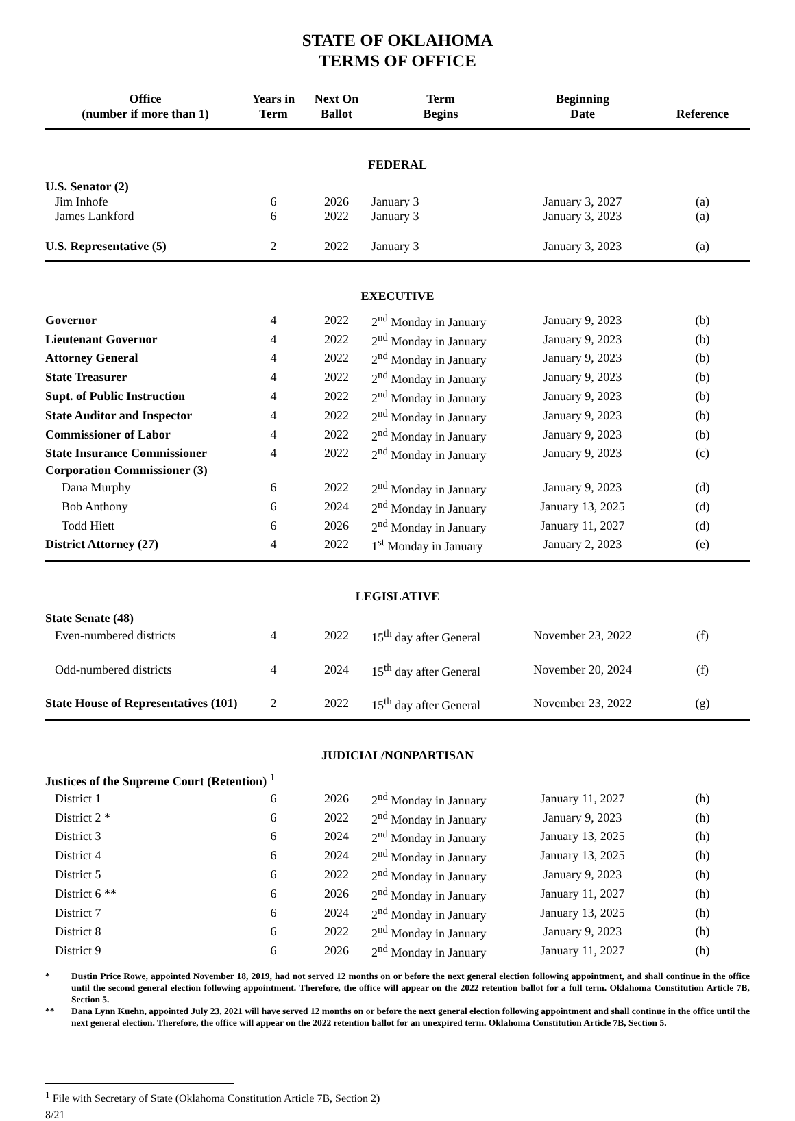STATE OF OKLAHOMA
TERMS OF OFFICE
| Office (number if more than 1) | Years in Term | Next On Ballot | Term Begins | Beginning Date | Reference |
| --- | --- | --- | --- | --- | --- |
| FEDERAL | | | | | |
| U.S. Senator (2) | | | | | |
| Jim Inhofe | 6 | 2026 | January 3 | January 3, 2027 | (a) |
| James Lankford | 6 | 2022 | January 3 | January 3, 2023 | (a) |
| U.S. Representative (5) | 2 | 2022 | January 3 | January 3, 2023 | (a) |
| EXECUTIVE | | | | | |
| Governor | 4 | 2022 | 2<sup>nd</sup> Monday in January | January 9, 2023 | (b) |
| Lieutenant Governor | 4 | 2022 | 2<sup>nd</sup> Monday in January | January 9, 2023 | (b) |
| Attorney General | 4 | 2022 | 2<sup>nd</sup> Monday in January | January 9, 2023 | (b) |
| State Treasurer | 4 | 2022 | 2<sup>nd</sup> Monday in January | January 9, 2023 | (b) |
| Supt. of Public Instruction | 4 | 2022 | 2<sup>nd</sup> Monday in January | January 9, 2023 | (b) |
| State Auditor and Inspector | 4 | 2022 | 2<sup>nd</sup> Monday in January | January 9, 2023 | (b) |
| Commissioner of Labor | 4 | 2022 | 2<sup>nd</sup> Monday in January | January 9, 2023 | (b) |
| State Insurance Commissioner | 4 | 2022 | 2<sup>nd</sup> Monday in January | January 9, 2023 | (c) |
| Corporation Commissioner (3) | | | | | |
| Dana Murphy | 6 | 2022 | 2<sup>nd</sup> Monday in January | January 9, 2023 | (d) |
| Bob Anthony | 6 | 2024 | 2<sup>nd</sup> Monday in January | January 13, 2025 | (d) |
| Todd Hiett | 6 | 2026 | 2<sup>nd</sup> Monday in January | January 11, 2027 | (d) |
| District Attorney (27) | 4 | 2022 | 1<sup>st</sup> Monday in January | January 2, 2023 | (e) |
| LEGISLATIVE | | | | | |
| State Senate (48) | | | | | |
| Even-numbered districts | 4 | 2022 | 15<sup>th</sup> day after General | November 23, 2022 | (f) |
| Odd-numbered districts | 4 | 2024 | 15<sup>th</sup> day after General | November 20, 2024 | (f) |
| State House of Representatives (101) | 2 | 2022 | 15<sup>th</sup> day after General | November 23, 2022 | (g) |
| JUDICIAL/NONPARTISAN | | | | | |
| Justices of the Supreme Court (Retention) <sup>1</sup> | | | | | |
| District 1 | 6 | 2026 | 2<sup>nd</sup> Monday in January | January 11, 2027 | (h) |
| District 2 * | 6 | 2022 | 2<sup>nd</sup> Monday in January | January 9, 2023 | (h) |
| District 3 | 6 | 2024 | 2<sup>nd</sup> Monday in January | January 13, 2025 | (h) |
| District 4 | 6 | 2024 | 2<sup>nd</sup> Monday in January | January 13, 2025 | (h) |
| District 5 | 6 | 2022 | 2<sup>nd</sup> Monday in January | January 9, 2023 | (h) |
| District 6 ** | 6 | 2026 | 2<sup>nd</sup> Monday in January | January 11, 2027 | (h) |
| District 7 | 6 | 2024 | 2<sup>nd</sup> Monday in January | January 13, 2025 | (h) |
| District 8 | 6 | 2022 | 2<sup>nd</sup> Monday in January | January 9, 2023 | (h) |
| District 9 | 6 | 2026 | 2<sup>nd</sup> Monday in January | January 11, 2027 | (h) |
* Dustin Price Rowe, appointed November 18, 2019, had not served 12 months on or before the next general election following appointment, and shall continue in the office until the second general election following appointment. Therefore, the office will appear on the 2022 retention ballot for a full term. Oklahoma Constitution Article 7B, Section 5.
** Dana Lynn Kuehn, appointed July 23, 2021 will have served 12 months on or before the next general election following appointment and shall continue in the office until the next general election. Therefore, the office will appear on the 2022 retention ballot for an unexpired term. Oklahoma Constitution Article 7B, Section 5.
<sup>1</sup> File with Secretary of State (Oklahoma Constitution Article 7B, Section 2)
8/21